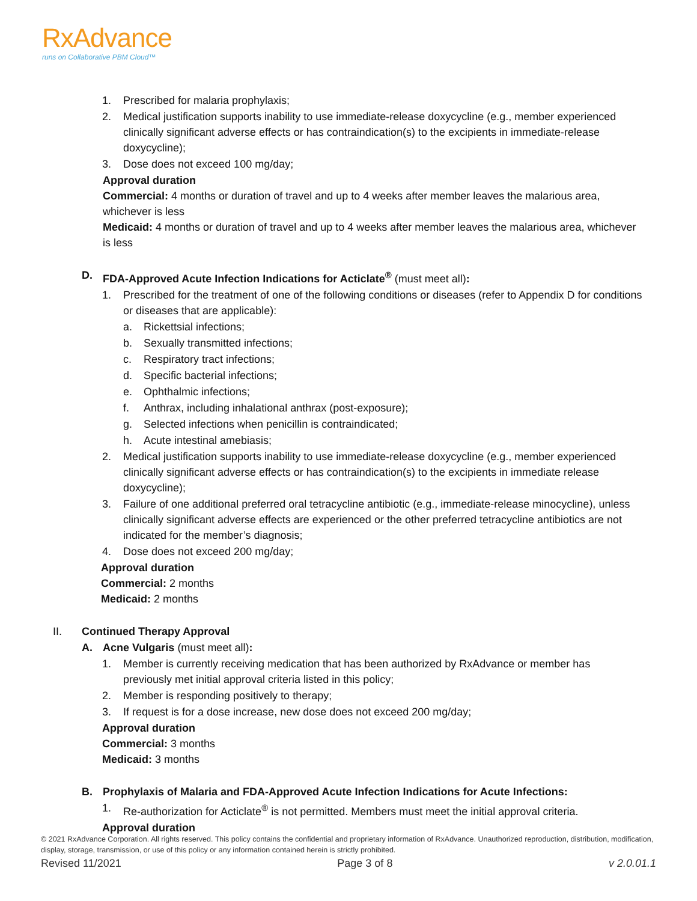RxAdvance
runs on Collaborative PBM Cloud™
1. Prescribed for malaria prophylaxis;
2. Medical justification supports inability to use immediate-release doxycycline (e.g., member experienced clinically significant adverse effects or has contraindication(s) to the excipients in immediate-release doxycycline);
3. Dose does not exceed 100 mg/day;
Approval duration
Commercial: 4 months or duration of travel and up to 4 weeks after member leaves the malarious area, whichever is less
Medicaid: 4 months or duration of travel and up to 4 weeks after member leaves the malarious area, whichever is less
D. FDA-Approved Acute Infection Indications for Acticlate<sup>®</sup> (must meet all):
1. Prescribed for the treatment of one of the following conditions or diseases (refer to Appendix D for conditions or diseases that are applicable):
a. Rickettsial infections;
b. Sexually transmitted infections;
c. Respiratory tract infections;
d. Specific bacterial infections;
e. Ophthalmic infections;
f. Anthrax, including inhalational anthrax (post-exposure);
g. Selected infections when penicillin is contraindicated;
h. Acute intestinal amebiasis;
2. Medical justification supports inability to use immediate-release doxycycline (e.g., member experienced clinically significant adverse effects or has contraindication(s) to the excipients in immediate release doxycycline);
3. Failure of one additional preferred oral tetracycline antibiotic (e.g., immediate-release minocycline), unless clinically significant adverse effects are experienced or the other preferred tetracycline antibiotics are not indicated for the member’s diagnosis;
4. Dose does not exceed 200 mg/day;
Approval duration
Commercial: 2 months
Medicaid: 2 months
II. Continued Therapy Approval
A. Acne Vulgaris (must meet all):
1. Member is currently receiving medication that has been authorized by RxAdvance or member has previously met initial approval criteria listed in this policy;
2. Member is responding positively to therapy;
3. If request is for a dose increase, new dose does not exceed 200 mg/day;
Approval duration
Commercial: 3 months
Medicaid: 3 months
B. Prophylaxis of Malaria and FDA-Approved Acute Infection Indications for Acute Infections:
1. Re-authorization for Acticlate<sup>®</sup> is not permitted. Members must meet the initial approval criteria.
Approval duration
© 2021 RxAdvance Corporation. All rights reserved. This policy contains the confidential and proprietary information of RxAdvance. Unauthorized reproduction, distribution, modification, display, storage, transmission, or use of this policy or any information contained herein is strictly prohibited.
Revised 11/2021 Page 3 of 8 v 2.0.01.1